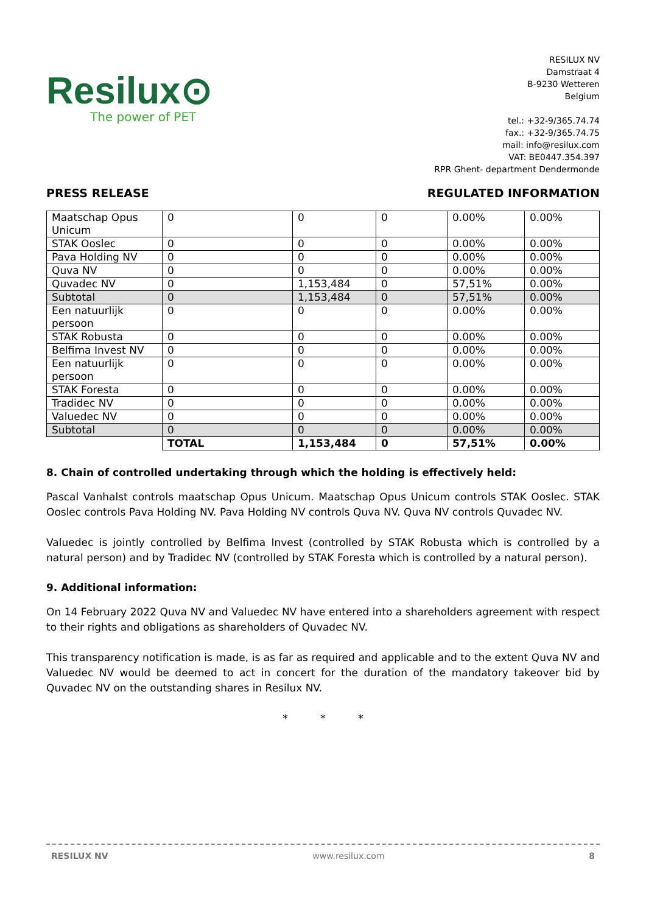Resilux⊙
The power of PET
RESILUX NV
Damstraat 4
B-9230 Wetteren
Belgium
tel.: +32-9/365.74.74
fax.: +32-9/365.74.75
mail: info@resilux.com
VAT: BE0447.354.397
RPR Ghent- department Dendermonde
PRESS RELEASE REGULATED INFORMATION
| Maatschap Opus Unicum | 0 | 0 | 0 | 0.00% | 0.00% |
| STAK Ooslec | 0 | 0 | 0 | 0.00% | 0.00% |
| Pava Holding NV | 0 | 0 | 0 | 0.00% | 0.00% |
| Quva NV | 0 | 0 | 0 | 0.00% | 0.00% |
| Quvadec NV | 0 | 1,153,484 | 0 | 57,51% | 0.00% |
| Subtotal | 0 | 1,153,484 | 0 | 57,51% | 0.00% |
| Een natuurlijk persoon | 0 | 0 | 0 | 0.00% | 0.00% |
| STAK Robusta | 0 | 0 | 0 | 0.00% | 0.00% |
| Belfima Invest NV | 0 | 0 | 0 | 0.00% | 0.00% |
| Een natuurlijk persoon | 0 | 0 | 0 | 0.00% | 0.00% |
| STAK Foresta | 0 | 0 | 0 | 0.00% | 0.00% |
| Tradidec NV | 0 | 0 | 0 | 0.00% | 0.00% |
| Valuedec NV | 0 | 0 | 0 | 0.00% | 0.00% |
| Subtotal | 0 | 0 | 0 | 0.00% | 0.00% |
| | TOTAL | 1,153,484 | 0 | 57,51% | 0.00% |
8. Chain of controlled undertaking through which the holding is effectively held:
Pascal Vanhalst controls maatschap Opus Unicum. Maatschap Opus Unicum controls STAK Ooslec. STAK Ooslec controls Pava Holding NV. Pava Holding NV controls Quva NV. Quva NV controls Quvadec NV.
Valuedec is jointly controlled by Belfima Invest (controlled by STAK Robusta which is controlled by a natural person) and by Tradidec NV (controlled by STAK Foresta which is controlled by a natural person).
9. Additional information:
On 14 February 2022 Quva NV and Valuedec NV have entered into a shareholders agreement with respect to their rights and obligations as shareholders of Quvadec NV.
This transparency notification is made, is as far as required and applicable and to the extent Quva NV and Valuedec NV would be deemed to act in concert for the duration of the mandatory takeover bid by Quvadec NV on the outstanding shares in Resilux NV.
* * *
RESILUX NV www.resilux.com 8